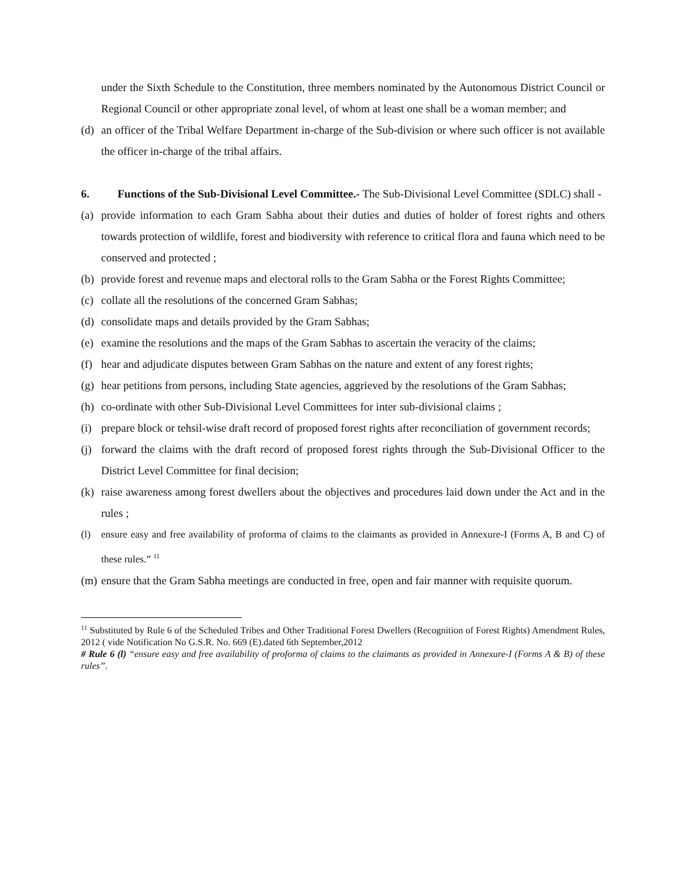under the Sixth Schedule to the Constitution, three members nominated by the Autonomous District Council or Regional Council or other appropriate zonal level, of whom at least one shall be a woman member; and
(d) an officer of the Tribal Welfare Department in-charge of the Sub-division or where such officer is not available the officer in-charge of the tribal affairs.
6. Functions of the Sub-Divisional Level Committee.- The Sub-Divisional Level Committee (SDLC) shall -
(a) provide information to each Gram Sabha about their duties and duties of holder of forest rights and others towards protection of wildlife, forest and biodiversity with reference to critical flora and fauna which need to be conserved and protected ;
(b) provide forest and revenue maps and electoral rolls to the Gram Sabha or the Forest Rights Committee;
(c) collate all the resolutions of the concerned Gram Sabhas;
(d) consolidate maps and details provided by the Gram Sabhas;
(e) examine the resolutions and the maps of the Gram Sabhas to ascertain the veracity of the claims;
(f) hear and adjudicate disputes between Gram Sabhas on the nature and extent of any forest rights;
(g) hear petitions from persons, including State agencies, aggrieved by the resolutions of the Gram Sabhas;
(h) co-ordinate with other Sub-Divisional Level Committees for inter sub-divisional claims ;
(i) prepare block or tehsil-wise draft record of proposed forest rights after reconciliation of government records;
(j) forward the claims with the draft record of proposed forest rights through the Sub-Divisional Officer to the District Level Committee for final decision;
(k) raise awareness among forest dwellers about the objectives and procedures laid down under the Act and in the rules ;
(l) ensure easy and free availability of proforma of claims to the claimants as provided in Annexure-I (Forms A, B and C) of these rules.” <sup>11</sup>
(m) ensure that the Gram Sabha meetings are conducted in free, open and fair manner with requisite quorum.
<sup>11</sup> Substituted by Rule 6 of the Scheduled Tribes and Other Traditional Forest Dwellers (Recognition of Forest Rights) Amendment Rules, 2012 ( vide Notification No G.S.R. No. 669 (E).dated 6th September,2012
# Rule 6 (l) “ensure easy and free availability of proforma of claims to the claimants as provided in Annexure-I (Forms A & B) of these rules”.